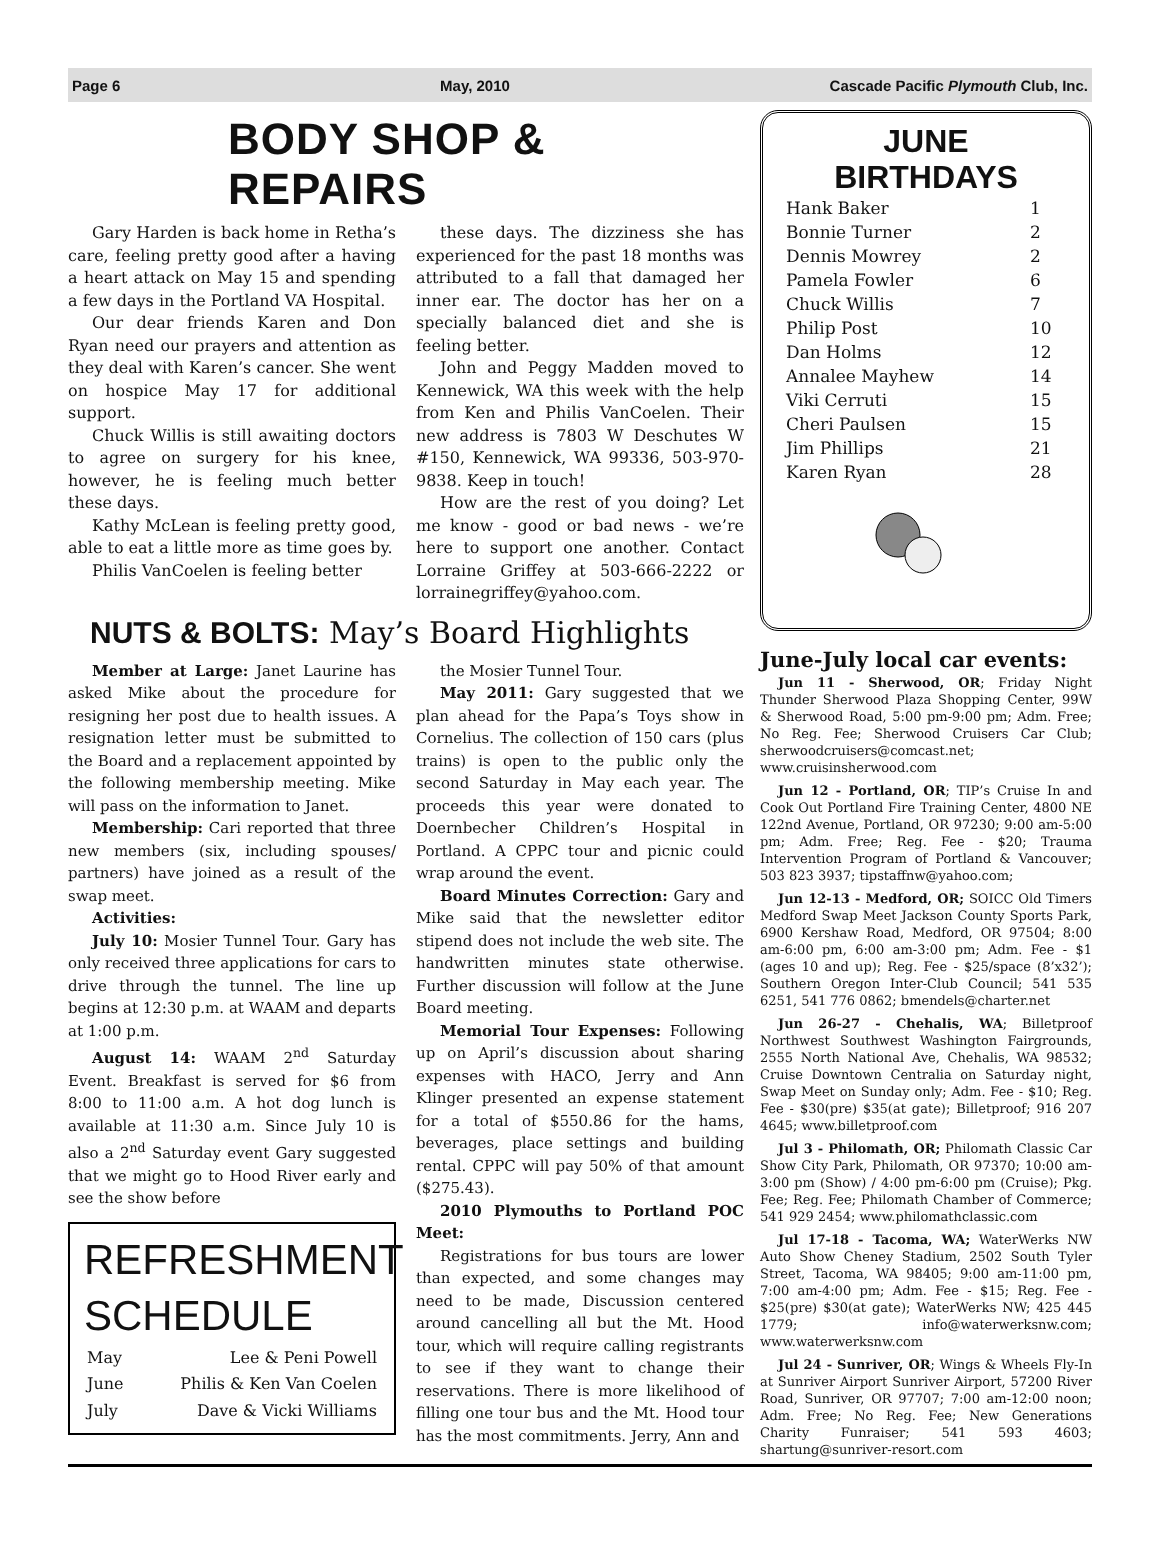Page 6 May, 2010 Cascade Pacific Plymouth Club, Inc.
BODY SHOP & REPAIRS
Gary Harden is back home in Retha’s care, feeling pretty good after a having a heart attack on May 15 and spending a few days in the Portland VA Hospital.
Our dear friends Karen and Don Ryan need our prayers and attention as they deal with Karen’s cancer. She went on hospice May 17 for additional support.
Chuck Willis is still awaiting doctors to agree on surgery for his knee, however, he is feeling much better these days.
Kathy McLean is feeling pretty good, able to eat a little more as time goes by.
Philis VanCoelen is feeling better
these days. The dizziness she has experienced for the past 18 months was attributed to a fall that damaged her inner ear. The doctor has her on a specially balanced diet and she is feeling better.
John and Peggy Madden moved to Kennewick, WA this week with the help from Ken and Philis VanCoelen. Their new address is 7803 W Deschutes W #150, Kennewick, WA 99336, 503-970-9838. Keep in touch!
How are the rest of you doing? Let me know - good or bad news - we’re here to support one another. Contact Lorraine Griffey at 503-666-2222 or lorrainegriffey@yahoo.com.
NUTS & BOLTS: May’s Board Highlights
Member at Large: Janet Laurine has asked Mike about the procedure for resigning her post due to health issues. A resignation letter must be submitted to the Board and a replacement appointed by the following membership meeting. Mike will pass on the information to Janet.
Membership: Cari reported that three new members (six, including spouses/ partners) have joined as a result of the swap meet.
Activities:
July 10: Mosier Tunnel Tour. Gary has only received three applications for cars to drive through the tunnel. The line up begins at 12:30 p.m. at WAAM and departs at 1:00 p.m.
August 14: WAAM 2<sup>nd</sup> Saturday Event. Breakfast is served for $6 from 8:00 to 11:00 a.m. A hot dog lunch is available at 11:30 a.m. Since July 10 is also a 2<sup>nd</sup> Saturday event Gary suggested that we might go to Hood River early and see the show before
REFRESHMENT SCHEDULE
| May | Lee & Peni Powell |
| June | Philis & Ken Van Coelen |
| July | Dave & Vicki Williams |
the Mosier Tunnel Tour.
May 2011: Gary suggested that we plan ahead for the Papa’s Toys show in Cornelius. The collection of 150 cars (plus trains) is open to the public only the second Saturday in May each year. The proceeds this year were donated to Doernbecher Children’s Hospital in Portland. A CPPC tour and picnic could wrap around the event.
Board Minutes Correction: Gary and Mike said that the newsletter editor stipend does not include the web site. The handwritten minutes state otherwise. Further discussion will follow at the June Board meeting.
Memorial Tour Expenses: Following up on April’s discussion about sharing expenses with HACO, Jerry and Ann Klinger presented an expense statement for a total of $550.86 for the hams, beverages, place settings and building rental. CPPC will pay 50% of that amount ($275.43).
2010 Plymouths to Portland POC Meet:
Registrations for bus tours are lower than expected, and some changes may need to be made, Discussion centered around cancelling all but the Mt. Hood tour, which will require calling registrants to see if they want to change their reservations. There is more likelihood of filling one tour bus and the Mt. Hood tour has the most commitments. Jerry, Ann and
JUNE
BIRTHDAYS
| Hank Baker | 1 |
| Bonnie Turner | 2 |
| Dennis Mowrey | 2 |
| Pamela Fowler | 6 |
| Chuck Willis | 7 |
| Philip Post | 10 |
| Dan Holms | 12 |
| Annalee Mayhew | 14 |
| Viki Cerruti | 15 |
| Cheri Paulsen | 15 |
| Jim Phillips | 21 |
| Karen Ryan | 28 |
June-July local car events:
Jun 11 - Sherwood, OR; Friday Night Thunder Sherwood Plaza Shopping Center, 99W & Sherwood Road, 5:00 pm-9:00 pm; Adm. Free; No Reg. Fee; Sherwood Cruisers Car Club; sherwoodcruisers@comcast.net; www.cruisinsherwood.com
Jun 12 - Portland, OR; TIP’s Cruise In and Cook Out Portland Fire Training Center, 4800 NE 122nd Avenue, Portland, OR 97230; 9:00 am-5:00 pm; Adm. Free; Reg. Fee - $20; Trauma Intervention Program of Portland & Vancouver; 503 823 3937; tipstaffnw@yahoo.com;
Jun 12-13 - Medford, OR; SOICC Old Timers Medford Swap Meet Jackson County Sports Park, 6900 Kershaw Road, Medford, OR 97504; 8:00 am-6:00 pm, 6:00 am-3:00 pm; Adm. Fee - $1 (ages 10 and up); Reg. Fee - $25/space (8’x32’); Southern Oregon Inter-Club Council; 541 535 6251, 541 776 0862; bmendels@charter.net
Jun 26-27 - Chehalis, WA; Billetproof Northwest Southwest Washington Fairgrounds, 2555 North National Ave, Chehalis, WA 98532; Cruise Downtown Centralia on Saturday night, Swap Meet on Sunday only; Adm. Fee - $10; Reg. Fee - $30(pre) $35(at gate); Billetproof; 916 207 4645; www.billetproof.com
Jul 3 - Philomath, OR; Philomath Classic Car Show City Park, Philomath, OR 97370; 10:00 am-3:00 pm (Show) / 4:00 pm-6:00 pm (Cruise); Pkg. Fee; Reg. Fee; Philomath Chamber of Commerce; 541 929 2454; www.philomathclassic.com
Jul 17-18 - Tacoma, WA; WaterWerks NW Auto Show Cheney Stadium, 2502 South Tyler Street, Tacoma, WA 98405; 9:00 am-11:00 pm, 7:00 am-4:00 pm; Adm. Fee - $15; Reg. Fee - $25(pre) $30(at gate); WaterWerks NW; 425 445 1779; info@waterwerksnw.com; www.waterwerksnw.com
Jul 24 - Sunriver, OR; Wings & Wheels Fly-In at Sunriver Airport Sunriver Airport, 57200 River Road, Sunriver, OR 97707; 7:00 am-12:00 noon; Adm. Free; No Reg. Fee; New Generations Charity Funraiser; 541 593 4603; shartung@sunriver-resort.com